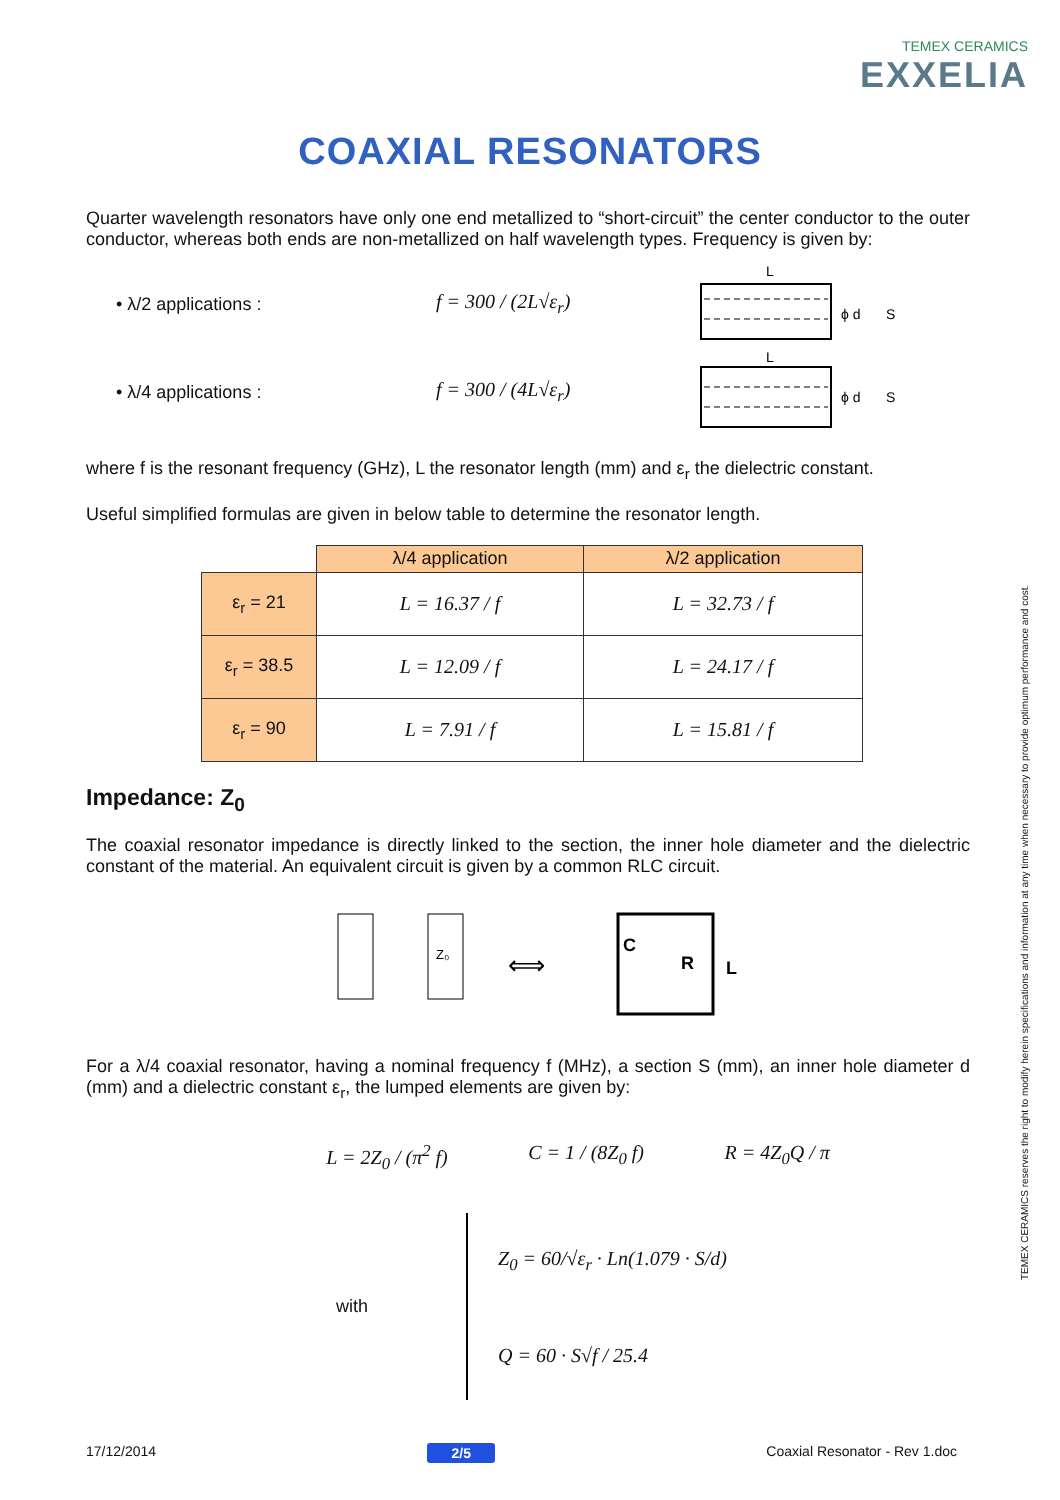TEMEX CERAMICS
EXXELIA
COAXIAL RESONATORS
Quarter wavelength resonators have only one end metallized to “short-circuit” the center conductor to the outer conductor, whereas both ends are non-metallized on half wavelength types. Frequency is given by:
• λ/2 applications : f = 300 / (2L√ε<sub>r</sub>)
L
ϕ d
S
• λ/4 applications : f = 300 / (4L√ε<sub>r</sub>)
L
ϕ d
S
where f is the resonant frequency (GHz), L the resonator length (mm) and ε<sub>r</sub> the dielectric constant.
Useful simplified formulas are given in below table to determine the resonator length.
| | λ/4 application | λ/2 application |
| ε<sub>r</sub> = 21 | L = 16.37 / f | L = 32.73 / f |
| ε<sub>r</sub> = 38.5 | L = 12.09 / f | L = 24.17 / f |
| ε<sub>r</sub> = 90 | L = 7.91 / f | L = 15.81 / f |
Impedance: Z<sub>0</sub>
The coaxial resonator impedance is directly linked to the section, the inner hole diameter and the dielectric constant of the material. An equivalent circuit is given by a common RLC circuit.
Z₀
⟺
C
R
L
For a λ/4 coaxial resonator, having a nominal frequency f (MHz), a section S (mm), an inner hole diameter d (mm) and a dielectric constant ε<sub>r</sub>, the lumped elements are given by:
L = 2Z<sub>0</sub> / (π<sup>2</sup> f) C = 1 / (8Z<sub>0</sub> f) R = 4Z<sub>0</sub>Q / π
with
Z<sub>0</sub> = 60/√ε<sub>r</sub> · Ln(1.079 · S/d)
Q = 60 · S√f / 25.4
TEMEX CERAMICS reserves the right to modify herein specifications and information at any time when necessary to provide optimum performance and cost.
17/12/2014 2/5 Coaxial Resonator - Rev 1.doc